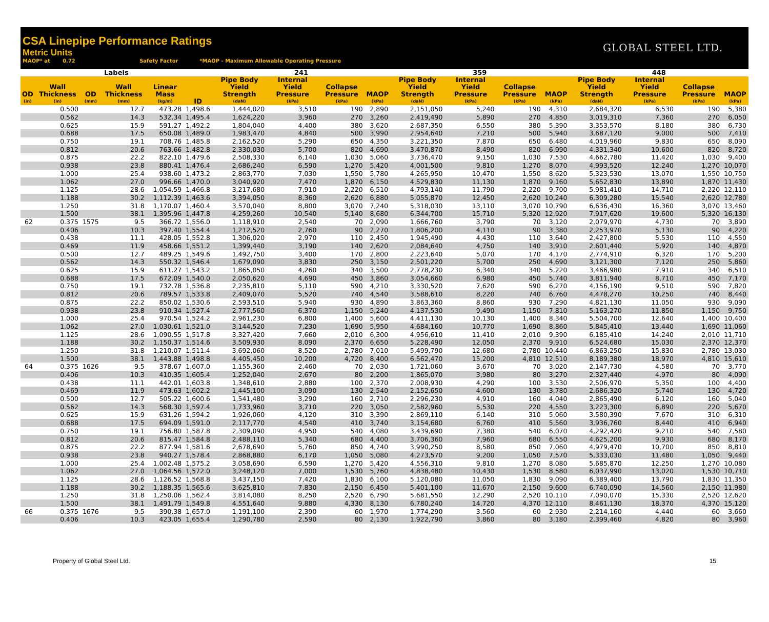CSA Linepipe Performance Ratings
Metric Units
MAOP* at 0.72 Safety Factor *MAOP - Maximum Allowable Operating Pressure
GLOBAL STEEL LTD.
| Labels | | | | | | 241 | | | | 359 | | | | 448 | | | |
| --- | --- | --- | --- | --- | --- | --- | --- | --- | --- | --- | --- | --- | --- | --- | --- | --- | --- |
| OD (in) | Wall Thickness (in) | OD (mm) | Wall Thickness (mm) | Linear Mass (kg/m) | ID | Pipe Body Yield Strength (daN) | Internal Yield Pressure (kPa) | Collapse Pressure (kPa) | MAOP (kPa) | Pipe Body Yield Strength (daN) | Internal Yield Pressure (kPa) | Collapse Pressure (kPa) | MAOP (kPa) | Pipe Body Yield Strength (daN) | Internal Yield Pressure (kPa) | Collapse Pressure (kPa) | MAOP (kPa) |
| | 0.500 | | 12.7 | 473.28 | 1,498.6 | 1,444,020 | 3,510 | 190 | 2,890 | 2,151,050 | 5,240 | 190 | 4,310 | 2,684,320 | 6,530 | 190 | 5,380 |
| | 0.562 | | 14.3 | 532.34 | 1,495.4 | 1,624,220 | 3,960 | 270 | 3,260 | 2,419,490 | 5,890 | 270 | 4,850 | 3,019,310 | 7,360 | 270 | 6,050 |
| | 0.625 | | 15.9 | 591.27 | 1,492.2 | 1,804,040 | 4,400 | 380 | 3,620 | 2,687,350 | 6,550 | 380 | 5,390 | 3,353,570 | 8,180 | 380 | 6,730 |
| | 0.688 | | 17.5 | 650.08 | 1,489.0 | 1,983,470 | 4,840 | 500 | 3,990 | 2,954,640 | 7,210 | 500 | 5,940 | 3,687,120 | 9,000 | 500 | 7,410 |
| | 0.750 | | 19.1 | 708.76 | 1,485.8 | 2,162,520 | 5,290 | 650 | 4,350 | 3,221,350 | 7,870 | 650 | 6,480 | 4,019,960 | 9,830 | 650 | 8,090 |
| | 0.812 | | 20.6 | 763.66 | 1,482.8 | 2,330,030 | 5,700 | 820 | 4,690 | 3,470,870 | 8,490 | 820 | 6,990 | 4,331,340 | 10,600 | 820 | 8,720 |
| | 0.875 | | 22.2 | 822.10 | 1,479.6 | 2,508,330 | 6,140 | 1,030 | 5,060 | 3,736,470 | 9,150 | 1,030 | 7,530 | 4,662,780 | 11,420 | 1,030 | 9,400 |
| | 0.938 | | 23.8 | 880.41 | 1,476.4 | 2,686,240 | 6,590 | 1,270 | 5,420 | 4,001,500 | 9,810 | 1,270 | 8,070 | 4,993,520 | 12,240 | 1,270 | 10,070 |
| | 1.000 | | 25.4 | 938.60 | 1,473.2 | 2,863,770 | 7,030 | 1,550 | 5,780 | 4,265,950 | 10,470 | 1,550 | 8,620 | 5,323,530 | 13,070 | 1,550 | 10,750 |
| | 1.062 | | 27.0 | 996.66 | 1,470.0 | 3,040,920 | 7,470 | 1,870 | 6,150 | 4,529,830 | 11,130 | 1,870 | 9,160 | 5,652,830 | 13,890 | 1,870 | 11,430 |
| | 1.125 | | 28.6 | 1,054.59 | 1,466.8 | 3,217,680 | 7,910 | 2,220 | 6,510 | 4,793,140 | 11,790 | 2,220 | 9,700 | 5,981,410 | 14,710 | 2,220 | 12,110 |
| | 1.188 | | 30.2 | 1,112.39 | 1,463.6 | 3,394,050 | 8,360 | 2,620 | 6,880 | 5,055,870 | 12,450 | 2,620 | 10,240 | 6,309,280 | 15,540 | 2,620 | 12,780 |
| | 1.250 | | 31.8 | 1,170.07 | 1,460.4 | 3,570,040 | 8,800 | 3,070 | 7,240 | 5,318,030 | 13,110 | 3,070 | 10,790 | 6,636,430 | 16,360 | 3,070 | 13,460 |
| | 1.500 | | 38.1 | 1,395.96 | 1,447.8 | 4,259,260 | 10,540 | 5,140 | 8,680 | 6,344,700 | 15,710 | 5,320 | 12,920 | 7,917,620 | 19,600 | 5,320 | 16,130 |
| 62 | 0.375 | 1575 | 9.5 | 366.72 | 1,556.0 | 1,118,910 | 2,540 | 70 | 2,090 | 1,666,760 | 3,790 | 70 | 3,120 | 2,079,970 | 4,730 | 70 | 3,890 |
| | 0.406 | | 10.3 | 397.40 | 1,554.4 | 1,212,520 | 2,760 | 90 | 2,270 | 1,806,200 | 4,110 | 90 | 3,380 | 2,253,970 | 5,130 | 90 | 4,220 |
| | 0.438 | | 11.1 | 428.05 | 1,552.8 | 1,306,020 | 2,970 | 110 | 2,450 | 1,945,490 | 4,430 | 110 | 3,640 | 2,427,800 | 5,530 | 110 | 4,550 |
| | 0.469 | | 11.9 | 458.66 | 1,551.2 | 1,399,440 | 3,190 | 140 | 2,620 | 2,084,640 | 4,750 | 140 | 3,910 | 2,601,440 | 5,920 | 140 | 4,870 |
| | 0.500 | | 12.7 | 489.25 | 1,549.6 | 1,492,750 | 3,400 | 170 | 2,800 | 2,223,640 | 5,070 | 170 | 4,170 | 2,774,910 | 6,320 | 170 | 5,200 |
| | 0.562 | | 14.3 | 550.32 | 1,546.4 | 1,679,090 | 3,830 | 250 | 3,150 | 2,501,220 | 5,700 | 250 | 4,690 | 3,121,300 | 7,120 | 250 | 5,860 |
| | 0.625 | | 15.9 | 611.27 | 1,543.2 | 1,865,050 | 4,260 | 340 | 3,500 | 2,778,230 | 6,340 | 340 | 5,220 | 3,466,980 | 7,910 | 340 | 6,510 |
| | 0.688 | | 17.5 | 672.09 | 1,540.0 | 2,050,620 | 4,690 | 450 | 3,860 | 3,054,660 | 6,980 | 450 | 5,740 | 3,811,940 | 8,710 | 450 | 7,170 |
| | 0.750 | | 19.1 | 732.78 | 1,536.8 | 2,235,810 | 5,110 | 590 | 4,210 | 3,330,520 | 7,620 | 590 | 6,270 | 4,156,190 | 9,510 | 590 | 7,820 |
| | 0.812 | | 20.6 | 789.57 | 1,533.8 | 2,409,070 | 5,520 | 740 | 4,540 | 3,588,610 | 8,220 | 740 | 6,760 | 4,478,270 | 10,250 | 740 | 8,440 |
| | 0.875 | | 22.2 | 850.02 | 1,530.6 | 2,593,510 | 5,940 | 930 | 4,890 | 3,863,360 | 8,860 | 930 | 7,290 | 4,821,130 | 11,050 | 930 | 9,090 |
| | 0.938 | | 23.8 | 910.34 | 1,527.4 | 2,777,560 | 6,370 | 1,150 | 5,240 | 4,137,530 | 9,490 | 1,150 | 7,810 | 5,163,270 | 11,850 | 1,150 | 9,750 |
| | 1.000 | | 25.4 | 970.54 | 1,524.2 | 2,961,230 | 6,800 | 1,400 | 5,600 | 4,411,130 | 10,130 | 1,400 | 8,340 | 5,504,700 | 12,640 | 1,400 | 10,400 |
| | 1.062 | | 27.0 | 1,030.61 | 1,521.0 | 3,144,520 | 7,230 | 1,690 | 5,950 | 4,684,160 | 10,770 | 1,690 | 8,860 | 5,845,410 | 13,440 | 1,690 | 11,060 |
| | 1.125 | | 28.6 | 1,090.55 | 1,517.8 | 3,327,420 | 7,660 | 2,010 | 6,300 | 4,956,610 | 11,410 | 2,010 | 9,390 | 6,185,410 | 14,240 | 2,010 | 11,710 |
| | 1.188 | | 30.2 | 1,150.37 | 1,514.6 | 3,509,930 | 8,090 | 2,370 | 6,650 | 5,228,490 | 12,050 | 2,370 | 9,910 | 6,524,680 | 15,030 | 2,370 | 12,370 |
| | 1.250 | | 31.8 | 1,210.07 | 1,511.4 | 3,692,060 | 8,520 | 2,780 | 7,010 | 5,499,790 | 12,680 | 2,780 | 10,440 | 6,863,250 | 15,830 | 2,780 | 13,030 |
| | 1.500 | | 38.1 | 1,443.88 | 1,498.8 | 4,405,450 | 10,200 | 4,720 | 8,400 | 6,562,470 | 15,200 | 4,810 | 12,510 | 8,189,380 | 18,970 | 4,810 | 15,610 |
| 64 | 0.375 | 1626 | 9.5 | 378.67 | 1,607.0 | 1,155,360 | 2,460 | 70 | 2,030 | 1,721,060 | 3,670 | 70 | 3,020 | 2,147,730 | 4,580 | 70 | 3,770 |
| | 0.406 | | 10.3 | 410.35 | 1,605.4 | 1,252,040 | 2,670 | 80 | 2,200 | 1,865,070 | 3,980 | 80 | 3,270 | 2,327,440 | 4,970 | 80 | 4,090 |
| | 0.438 | | 11.1 | 442.01 | 1,603.8 | 1,348,610 | 2,880 | 100 | 2,370 | 2,008,930 | 4,290 | 100 | 3,530 | 2,506,970 | 5,350 | 100 | 4,400 |
| | 0.469 | | 11.9 | 473.63 | 1,602.2 | 1,445,100 | 3,090 | 130 | 2,540 | 2,152,650 | 4,600 | 130 | 3,780 | 2,686,320 | 5,740 | 130 | 4,720 |
| | 0.500 | | 12.7 | 505.22 | 1,600.6 | 1,541,480 | 3,290 | 160 | 2,710 | 2,296,230 | 4,910 | 160 | 4,040 | 2,865,490 | 6,120 | 160 | 5,040 |
| | 0.562 | | 14.3 | 568.30 | 1,597.4 | 1,733,960 | 3,710 | 220 | 3,050 | 2,582,960 | 5,530 | 220 | 4,550 | 3,223,300 | 6,890 | 220 | 5,670 |
| | 0.625 | | 15.9 | 631.26 | 1,594.2 | 1,926,060 | 4,120 | 310 | 3,390 | 2,869,110 | 6,140 | 310 | 5,060 | 3,580,390 | 7,670 | 310 | 6,310 |
| | 0.688 | | 17.5 | 694.09 | 1,591.0 | 2,117,770 | 4,540 | 410 | 3,740 | 3,154,680 | 6,760 | 410 | 5,560 | 3,936,760 | 8,440 | 410 | 6,940 |
| | 0.750 | | 19.1 | 756.80 | 1,587.8 | 2,309,090 | 4,950 | 540 | 4,080 | 3,439,690 | 7,380 | 540 | 6,070 | 4,292,420 | 9,210 | 540 | 7,580 |
| | 0.812 | | 20.6 | 815.47 | 1,584.8 | 2,488,110 | 5,340 | 680 | 4,400 | 3,706,360 | 7,960 | 680 | 6,550 | 4,625,200 | 9,930 | 680 | 8,170 |
| | 0.875 | | 22.2 | 877.94 | 1,581.6 | 2,678,690 | 5,760 | 850 | 4,740 | 3,990,250 | 8,580 | 850 | 7,060 | 4,979,470 | 10,700 | 850 | 8,810 |
| | 0.938 | | 23.8 | 940.27 | 1,578.4 | 2,868,880 | 6,170 | 1,050 | 5,080 | 4,273,570 | 9,200 | 1,050 | 7,570 | 5,333,030 | 11,480 | 1,050 | 9,440 |
| | 1.000 | | 25.4 | 1,002.48 | 1,575.2 | 3,058,690 | 6,590 | 1,270 | 5,420 | 4,556,310 | 9,810 | 1,270 | 8,080 | 5,685,870 | 12,250 | 1,270 | 10,080 |
| | 1.062 | | 27.0 | 1,064.56 | 1,572.0 | 3,248,120 | 7,000 | 1,530 | 5,760 | 4,838,480 | 10,430 | 1,530 | 8,580 | 6,037,990 | 13,020 | 1,530 | 10,710 |
| | 1.125 | | 28.6 | 1,126.52 | 1,568.8 | 3,437,150 | 7,420 | 1,830 | 6,100 | 5,120,080 | 11,050 | 1,830 | 9,090 | 6,389,400 | 13,790 | 1,830 | 11,350 |
| | 1.188 | | 30.2 | 1,188.35 | 1,565.6 | 3,625,810 | 7,830 | 2,150 | 6,450 | 5,401,100 | 11,670 | 2,150 | 9,600 | 6,740,090 | 14,560 | 2,150 | 11,980 |
| | 1.250 | | 31.8 | 1,250.06 | 1,562.4 | 3,814,080 | 8,250 | 2,520 | 6,790 | 5,681,550 | 12,290 | 2,520 | 10,110 | 7,090,070 | 15,330 | 2,520 | 12,620 |
| | 1.500 | | 38.1 | 1,491.79 | 1,549.8 | 4,551,640 | 9,880 | 4,330 | 8,130 | 6,780,240 | 14,720 | 4,370 | 12,110 | 8,461,130 | 18,370 | 4,370 | 15,120 |
| 66 | 0.375 | 1676 | 9.5 | 390.38 | 1,657.0 | 1,191,100 | 2,390 | 60 | 1,970 | 1,774,290 | 3,560 | 60 | 2,930 | 2,214,160 | 4,440 | 60 | 3,660 |
| | 0.406 | | 10.3 | 423.05 | 1,655.4 | 1,290,780 | 2,590 | 80 | 2,130 | 1,922,790 | 3,860 | 80 | 3,180 | 2,399,460 | 4,820 | 80 | 3,960 |
Property of Global Steel Ltd. 15